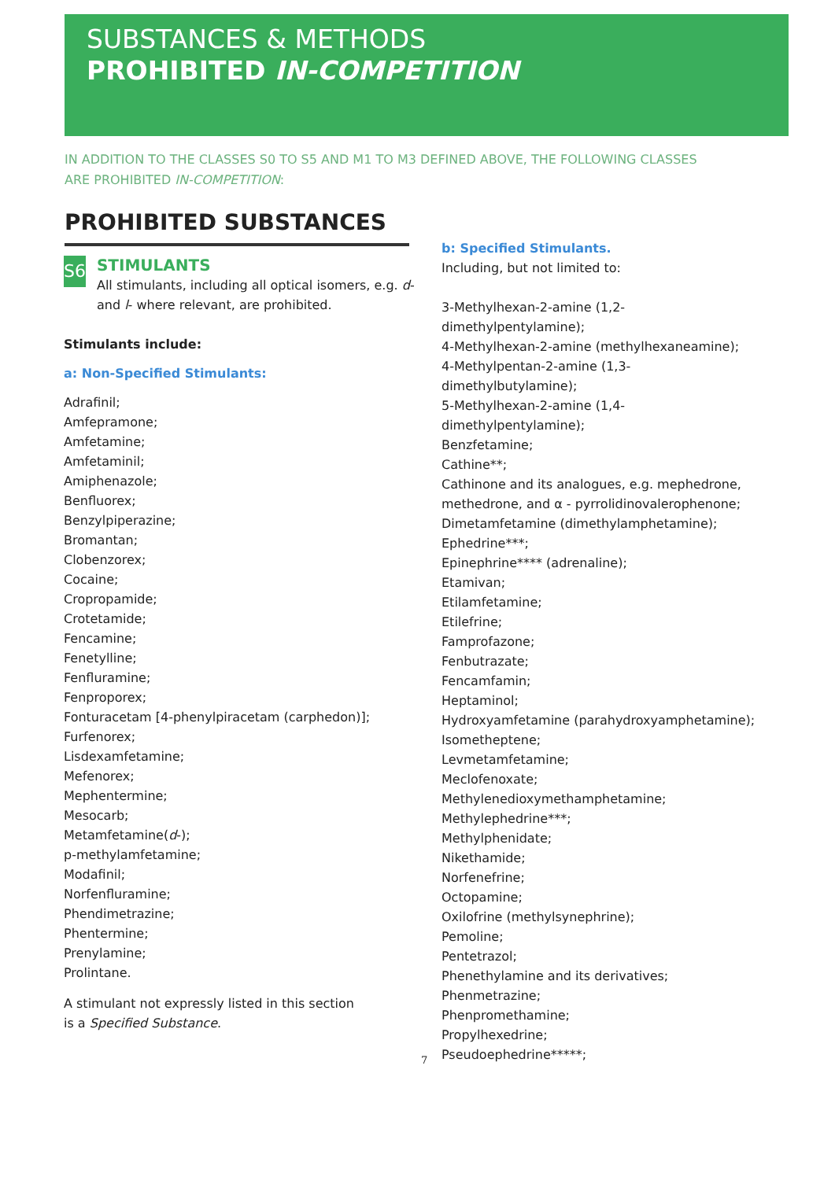SUBSTANCES & METHODS
PROHIBITED IN-COMPETITION
IN ADDITION TO THE CLASSES S0 TO S5 AND M1 TO M3 DEFINED ABOVE, THE FOLLOWING CLASSES ARE PROHIBITED IN-COMPETITION:
PROHIBITED SUBSTANCES
S6
STIMULANTS
All stimulants, including all optical isomers, e.g. d- and l- where relevant, are prohibited.
Stimulants include:
a: Non-Specified Stimulants:
Adrafinil;
Amfepramone;
Amfetamine;
Amfetaminil;
Amiphenazole;
Benfluorex;
Benzylpiperazine;
Bromantan;
Clobenzorex;
Cocaine;
Cropropamide;
Crotetamide;
Fencamine;
Fenetylline;
Fenfluramine;
Fenproporex;
Fonturacetam [4-phenylpiracetam (carphedon)];
Furfenorex;
Lisdexamfetamine;
Mefenorex;
Mephentermine;
Mesocarb;
Metamfetamine(d-);
p-methylamfetamine;
Modafinil;
Norfenfluramine;
Phendimetrazine;
Phentermine;
Prenylamine;
Prolintane.
A stimulant not expressly listed in this section
is a Specified Substance.
b: Specified Stimulants.
Including, but not limited to:
3-Methylhexan-2-amine (1,2-dimethylpentylamine);
4-Methylhexan-2-amine (methylhexaneamine);
4-Methylpentan-2-amine (1,3-dimethylbutylamine);
5-Methylhexan-2-amine (1,4-dimethylpentylamine);
Benzfetamine;
Cathine**;
Cathinone and its analogues, e.g. mephedrone, methedrone, and α - pyrrolidinovalerophenone;
Dimetamfetamine (dimethylamphetamine);
Ephedrine***;
Epinephrine**** (adrenaline);
Etamivan;
Etilamfetamine;
Etilefrine;
Famprofazone;
Fenbutrazate;
Fencamfamin;
Heptaminol;
Hydroxyamfetamine (parahydroxyamphetamine);
Isometheptene;
Levmetamfetamine;
Meclofenoxate;
Methylenedioxymethamphetamine;
Methylephedrine***;
Methylphenidate;
Nikethamide;
Norfenefrine;
Octopamine;
Oxilofrine (methylsynephrine);
Pemoline;
Pentetrazol;
Phenethylamine and its derivatives;
Phenmetrazine;
Phenpromethamine;
Propylhexedrine;
Pseudoephedrine*****;
7